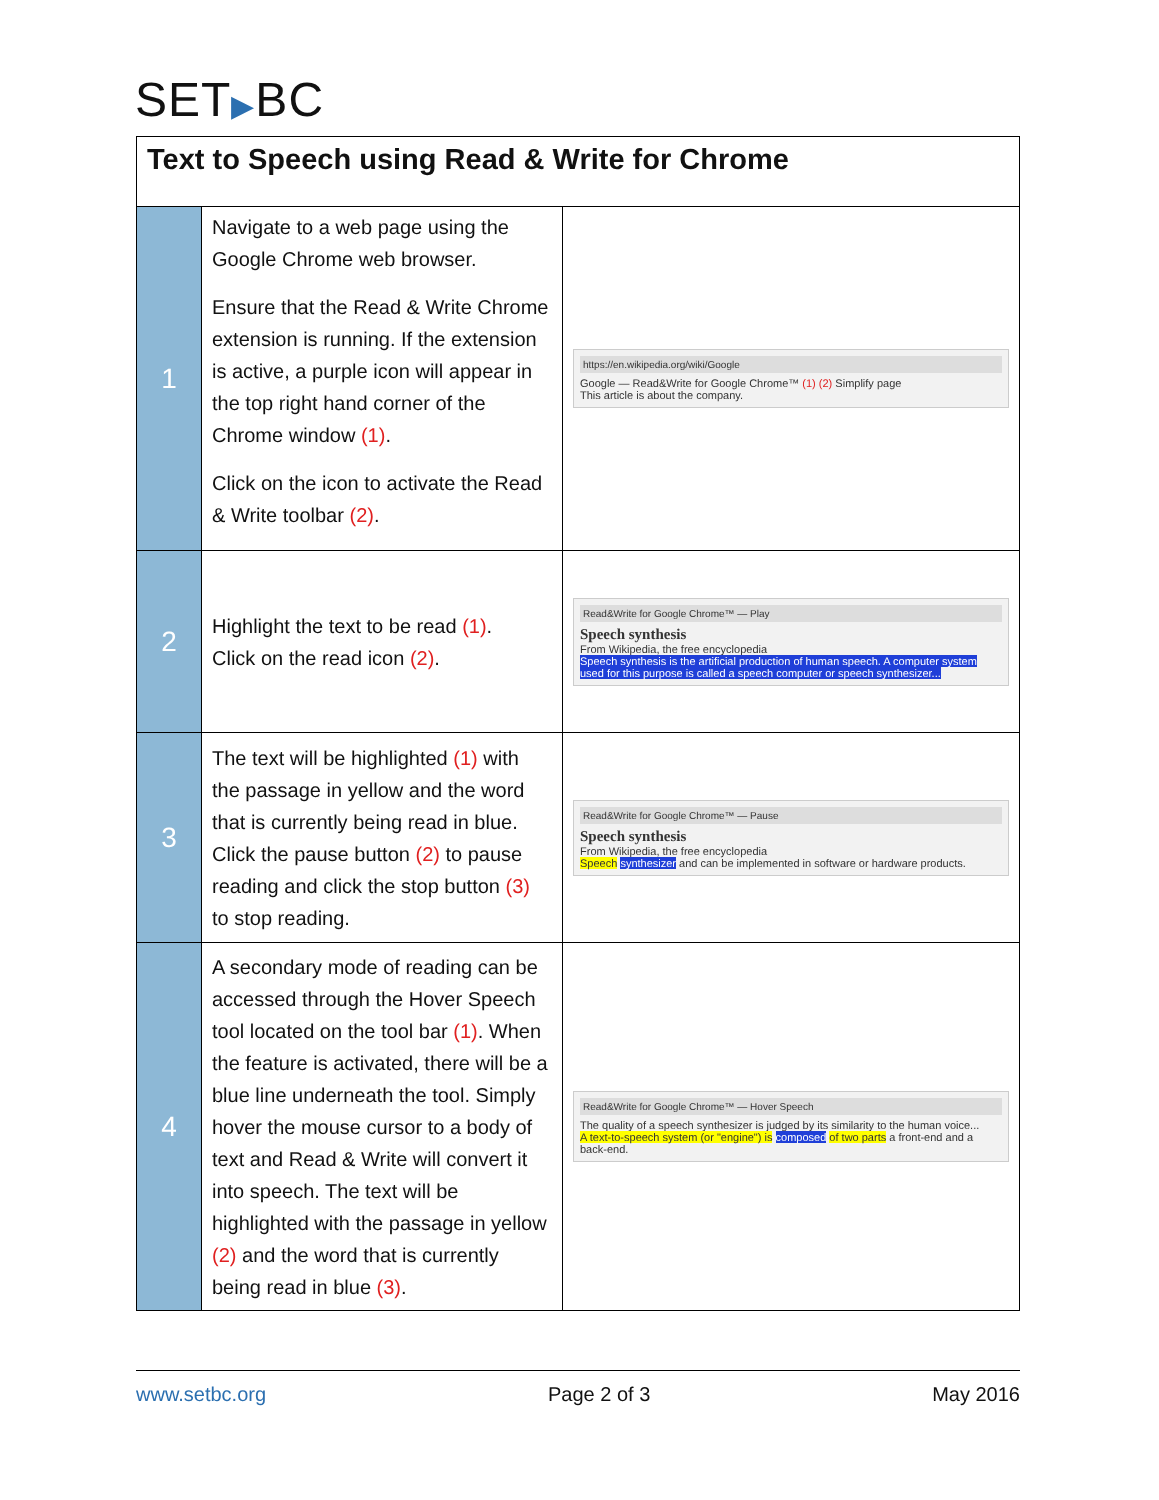SET▶BC
| Text to Speech using Read & Write for Chrome | | |
| --- | --- | --- |
| 1 | Navigate to a web page using the Google Chrome web browser. Ensure that the Read & Write Chrome extension is running. If the extension is active, a purple icon will appear in the top right hand corner of the Chrome window (1) . Click on the icon to activate the Read & Write toolbar (2) . | https://en.wikipedia.org/wiki/Google Google — Read&Write for Google Chrome™ (1) (2) Simplify page This article is about the company. |
| 2 | Highlight the text to be read (1) . Click on the read icon (2) . | Read&Write for Google Chrome™ — Play Speech synthesis From Wikipedia, the free encyclopedia Speech synthesis is the artificial production of human speech. A computer system used for this purpose is called a speech computer or speech synthesizer... |
| 3 | The text will be highlighted (1) with the passage in yellow and the word that is currently being read in blue. Click the pause button (2) to pause reading and click the stop button (3) to stop reading. | Read&Write for Google Chrome™ — Pause Speech synthesis From Wikipedia, the free encyclopedia Speech synthesizer and can be implemented in software or hardware products. |
| 4 | A secondary mode of reading can be accessed through the Hover Speech tool located on the tool bar (1) . When the feature is activated, there will be a blue line underneath the tool. Simply hover the mouse cursor to a body of text and Read & Write will convert it into speech. The text will be highlighted with the passage in yellow (2) and the word that is currently being read in blue (3) . | Read&Write for Google Chrome™ — Hover Speech The quality of a speech synthesizer is judged by its similarity to the human voice... A text-to-speech system (or "engine") is composed of two parts a front-end and a back-end. |
www.setbc.org Page 2 of 3 May 2016